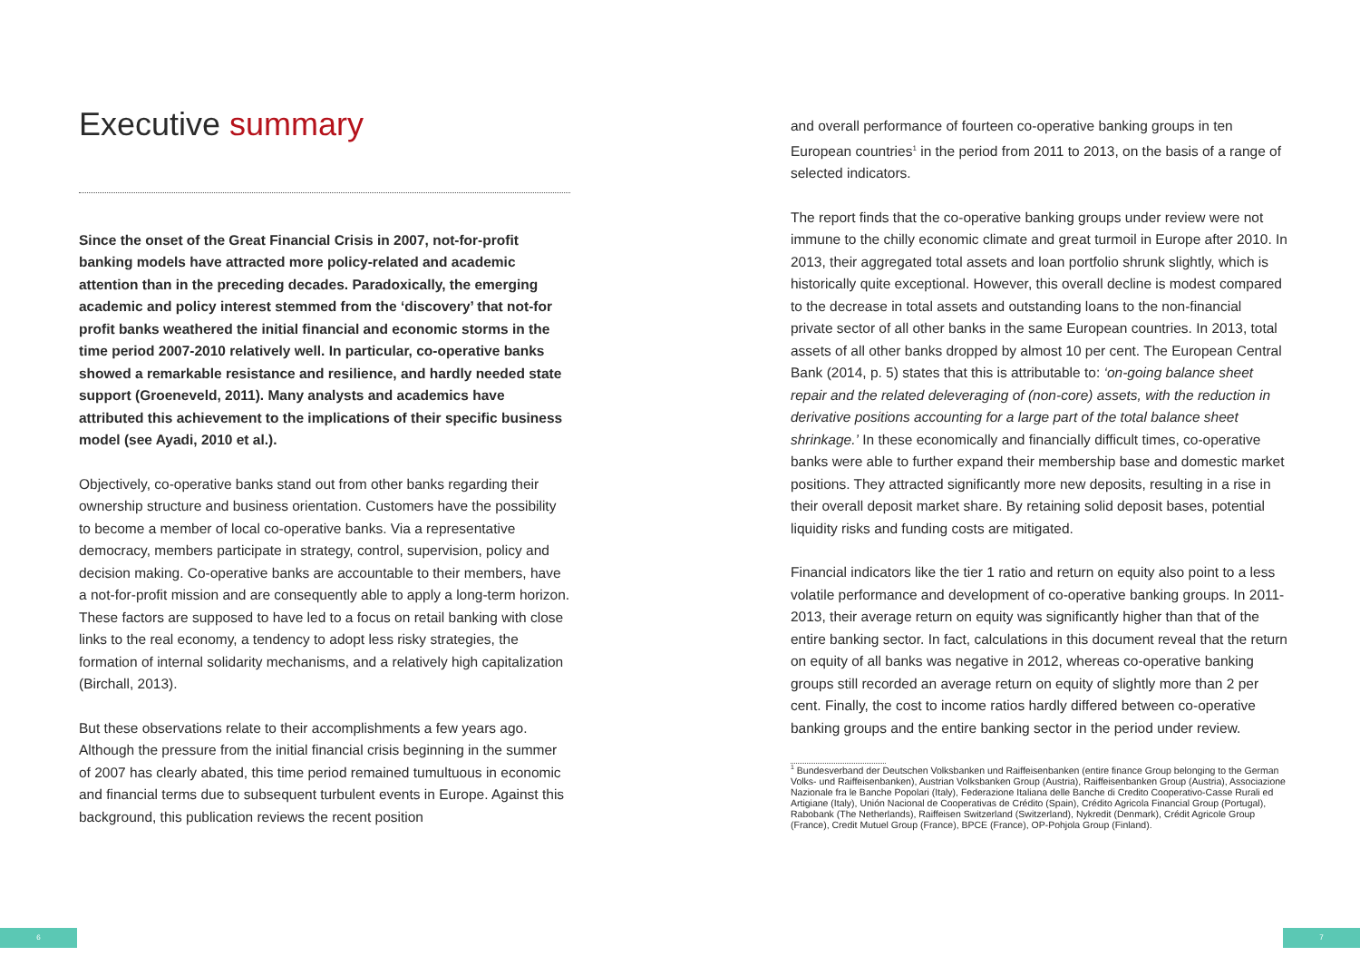Executive summary
Since the onset of the Great Financial Crisis in 2007, not-for-profit banking models have attracted more policy-related and academic attention than in the preceding decades. Paradoxically, the emerging academic and policy interest stemmed from the ‘discovery’ that not-for profit banks weathered the initial financial and economic storms in the time period 2007-2010 relatively well. In particular, co-operative banks showed a remarkable resistance and resilience, and hardly needed state support (Groeneveld, 2011). Many analysts and academics have attributed this achievement to the implications of their specific business model (see Ayadi, 2010 et al.).
Objectively, co-operative banks stand out from other banks regarding their ownership structure and business orientation. Customers have the possibility to become a member of local co-operative banks. Via a representative democracy, members participate in strategy, control, supervision, policy and decision making. Co-operative banks are accountable to their members, have a not-for-profit mission and are consequently able to apply a long-term horizon. These factors are supposed to have led to a focus on retail banking with close links to the real economy, a tendency to adopt less risky strategies, the formation of internal solidarity mechanisms, and a relatively high capitalization (Birchall, 2013).
But these observations relate to their accomplishments a few years ago. Although the pressure from the initial financial crisis beginning in the summer of 2007 has clearly abated, this time period remained tumultuous in economic and financial terms due to subsequent turbulent events in Europe. Against this background, this publication reviews the recent position
and overall performance of fourteen co-operative banking groups in ten European countries<sup>1</sup> in the period from 2011 to 2013, on the basis of a range of selected indicators.
The report finds that the co-operative banking groups under review were not immune to the chilly economic climate and great turmoil in Europe after 2010. In 2013, their aggregated total assets and loan portfolio shrunk slightly, which is historically quite exceptional. However, this overall decline is modest compared to the decrease in total assets and outstanding loans to the non-financial private sector of all other banks in the same European countries. In 2013, total assets of all other banks dropped by almost 10 per cent. The European Central Bank (2014, p. 5) states that this is attributable to: ‘on-going balance sheet repair and the related deleveraging of (non-core) assets, with the reduction in derivative positions accounting for a large part of the total balance sheet shrinkage.’ In these economically and financially difficult times, co-operative banks were able to further expand their membership base and domestic market positions. They attracted significantly more new deposits, resulting in a rise in their overall deposit market share. By retaining solid deposit bases, potential liquidity risks and funding costs are mitigated.
Financial indicators like the tier 1 ratio and return on equity also point to a less volatile performance and development of co-operative banking groups. In 2011-2013, their average return on equity was significantly higher than that of the entire banking sector. In fact, calculations in this document reveal that the return on equity of all banks was negative in 2012, whereas co-operative banking groups still recorded an average return on equity of slightly more than 2 per cent. Finally, the cost to income ratios hardly differed between co-operative banking groups and the entire banking sector in the period under review.
<sup>1</sup> Bundesverband der Deutschen Volksbanken und Raiffeisenbanken (entire finance Group belonging to the German Volks- und Raiffeisenbanken), Austrian Volksbanken Group (Austria), Raiffeisenbanken Group (Austria), Associazione Nazionale fra le Banche Popolari (Italy), Federazione Italiana delle Banche di Credito Cooperativo-Casse Rurali ed Artigiane (Italy), Unión Nacional de Cooperativas de Crédito (Spain), Crédito Agricola Financial Group (Portugal), Rabobank (The Netherlands), Raiffeisen Switzerland (Switzerland), Nykredit (Denmark), Crédit Agricole Group (France), Credit Mutuel Group (France), BPCE (France), OP-Pohjola Group (Finland).
6 7